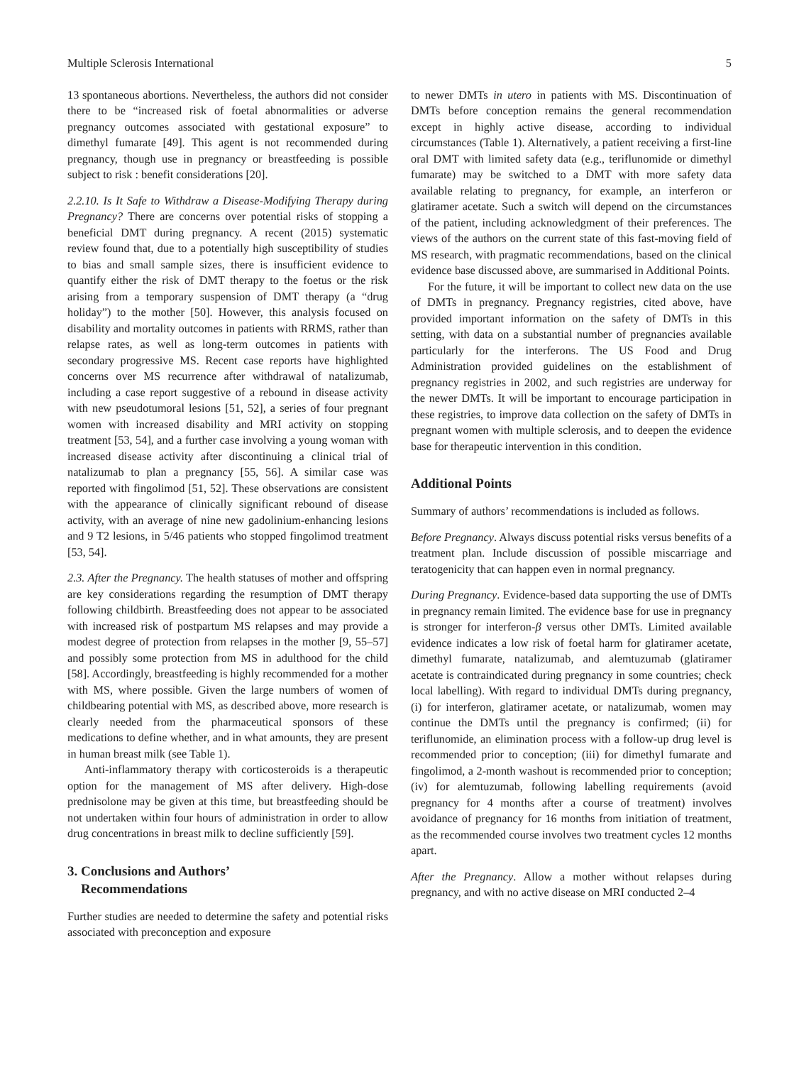Multiple Sclerosis International 5
13 spontaneous abortions. Nevertheless, the authors did not consider there to be “increased risk of foetal abnormalities or adverse pregnancy outcomes associated with gestational exposure” to dimethyl fumarate [49]. This agent is not recommended during pregnancy, though use in pregnancy or breastfeeding is possible subject to risk : benefit considerations [20].
2.2.10. Is It Safe to Withdraw a Disease-Modifying Therapy during Pregnancy? There are concerns over potential risks of stopping a beneficial DMT during pregnancy. A recent (2015) systematic review found that, due to a potentially high susceptibility of studies to bias and small sample sizes, there is insufficient evidence to quantify either the risk of DMT therapy to the foetus or the risk arising from a temporary suspension of DMT therapy (a “drug holiday”) to the mother [50]. However, this analysis focused on disability and mortality outcomes in patients with RRMS, rather than relapse rates, as well as long-term outcomes in patients with secondary progressive MS. Recent case reports have highlighted concerns over MS recurrence after withdrawal of natalizumab, including a case report suggestive of a rebound in disease activity with new pseudotumoral lesions [51, 52], a series of four pregnant women with increased disability and MRI activity on stopping treatment [53, 54], and a further case involving a young woman with increased disease activity after discontinuing a clinical trial of natalizumab to plan a pregnancy [55, 56]. A similar case was reported with fingolimod [51, 52]. These observations are consistent with the appearance of clinically significant rebound of disease activity, with an average of nine new gadolinium-enhancing lesions and 9 T2 lesions, in 5/46 patients who stopped fingolimod treatment [53, 54].
2.3. After the Pregnancy. The health statuses of mother and offspring are key considerations regarding the resumption of DMT therapy following childbirth. Breastfeeding does not appear to be associated with increased risk of postpartum MS relapses and may provide a modest degree of protection from relapses in the mother [9, 55–57] and possibly some protection from MS in adulthood for the child [58]. Accordingly, breastfeeding is highly recommended for a mother with MS, where possible. Given the large numbers of women of childbearing potential with MS, as described above, more research is clearly needed from the pharmaceutical sponsors of these medications to define whether, and in what amounts, they are present in human breast milk (see Table 1).
Anti-inflammatory therapy with corticosteroids is a therapeutic option for the management of MS after delivery. High-dose prednisolone may be given at this time, but breastfeeding should be not undertaken within four hours of administration in order to allow drug concentrations in breast milk to decline sufficiently [59].
3. Conclusions and Authors’
Recommendations
Further studies are needed to determine the safety and potential risks associated with preconception and exposure
to newer DMTs in utero in patients with MS. Discontinuation of DMTs before conception remains the general recommendation except in highly active disease, according to individual circumstances (Table 1). Alternatively, a patient receiving a first-line oral DMT with limited safety data (e.g., teriflunomide or dimethyl fumarate) may be switched to a DMT with more safety data available relating to pregnancy, for example, an interferon or glatiramer acetate. Such a switch will depend on the circumstances of the patient, including acknowledgment of their preferences. The views of the authors on the current state of this fast-moving field of MS research, with pragmatic recommendations, based on the clinical evidence base discussed above, are summarised in Additional Points.
For the future, it will be important to collect new data on the use of DMTs in pregnancy. Pregnancy registries, cited above, have provided important information on the safety of DMTs in this setting, with data on a substantial number of pregnancies available particularly for the interferons. The US Food and Drug Administration provided guidelines on the establishment of pregnancy registries in 2002, and such registries are underway for the newer DMTs. It will be important to encourage participation in these registries, to improve data collection on the safety of DMTs in pregnant women with multiple sclerosis, and to deepen the evidence base for therapeutic intervention in this condition.
Additional Points
Summary of authors’ recommendations is included as follows.
Before Pregnancy. Always discuss potential risks versus benefits of a treatment plan. Include discussion of possible miscarriage and teratogenicity that can happen even in normal pregnancy.
During Pregnancy. Evidence-based data supporting the use of DMTs in pregnancy remain limited. The evidence base for use in pregnancy is stronger for interferon-β versus other DMTs. Limited available evidence indicates a low risk of foetal harm for glatiramer acetate, dimethyl fumarate, natalizumab, and alemtuzumab (glatiramer acetate is contraindicated during pregnancy in some countries; check local labelling). With regard to individual DMTs during pregnancy, (i) for interferon, glatiramer acetate, or natalizumab, women may continue the DMTs until the pregnancy is confirmed; (ii) for teriflunomide, an elimination process with a follow-up drug level is recommended prior to conception; (iii) for dimethyl fumarate and fingolimod, a 2-month washout is recommended prior to conception; (iv) for alemtuzumab, following labelling requirements (avoid pregnancy for 4 months after a course of treatment) involves avoidance of pregnancy for 16 months from initiation of treatment, as the recommended course involves two treatment cycles 12 months apart.
After the Pregnancy. Allow a mother without relapses during pregnancy, and with no active disease on MRI conducted 2–4